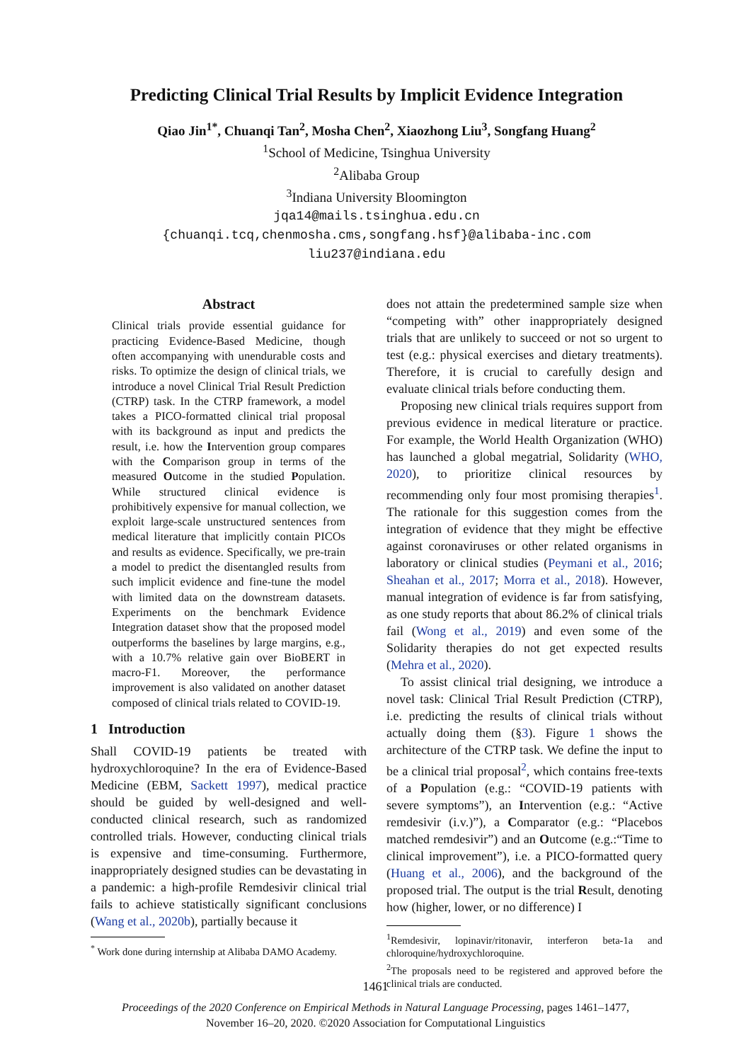Predicting Clinical Trial Results by Implicit Evidence Integration
Qiao Jin<sup>1*</sup>, Chuanqi Tan<sup>2</sup>, Mosha Chen<sup>2</sup>, Xiaozhong Liu<sup>3</sup>, Songfang Huang<sup>2</sup>
<sup>1</sup> School of Medicine, Tsinghua University
<sup>2</sup> Alibaba Group
<sup>3</sup> Indiana University Bloomington
jqa14@mails.tsinghua.edu.cn
{chuanqi.tcq,chenmosha.cms,songfang.hsf}@alibaba-inc.com
liu237@indiana.edu
Abstract
Clinical trials provide essential guidance for practicing Evidence-Based Medicine, though often accompanying with unendurable costs and risks. To optimize the design of clinical trials, we introduce a novel Clinical Trial Result Prediction (CTRP) task. In the CTRP framework, a model takes a PICO-formatted clinical trial proposal with its background as input and predicts the result, i.e. how the Intervention group compares with the Comparison group in terms of the measured Outcome in the studied Population. While structured clinical evidence is prohibitively expensive for manual collection, we exploit large-scale unstructured sentences from medical literature that implicitly contain PICOs and results as evidence. Specifically, we pre-train a model to predict the disentangled results from such implicit evidence and fine-tune the model with limited data on the downstream datasets. Experiments on the benchmark Evidence Integration dataset show that the proposed model outperforms the baselines by large margins, e.g., with a 10.7% relative gain over BioBERT in macro-F1. Moreover, the performance improvement is also validated on another dataset composed of clinical trials related to COVID-19.
1 Introduction
Shall COVID-19 patients be treated with hydroxychloroquine? In the era of Evidence-Based Medicine (EBM, Sackett 1997), medical practice should be guided by well-designed and well-conducted clinical research, such as randomized controlled trials. However, conducting clinical trials is expensive and time-consuming. Furthermore, inappropriately designed studies can be devastating in a pandemic: a high-profile Remdesivir clinical trial fails to achieve statistically significant conclusions (Wang et al., 2020b), partially because it
<sup>*</sup> Work done during internship at Alibaba DAMO Academy.
does not attain the predetermined sample size when “competing with” other inappropriately designed trials that are unlikely to succeed or not so urgent to test (e.g.: physical exercises and dietary treatments). Therefore, it is crucial to carefully design and evaluate clinical trials before conducting them.
Proposing new clinical trials requires support from previous evidence in medical literature or practice. For example, the World Health Organization (WHO) has launched a global megatrial, Solidarity (WHO, 2020), to prioritize clinical resources by recommending only four most promising therapies<sup>1</sup>. The rationale for this suggestion comes from the integration of evidence that they might be effective against coronaviruses or other related organisms in laboratory or clinical studies (Peymani et al., 2016; Sheahan et al., 2017; Morra et al., 2018). However, manual integration of evidence is far from satisfying, as one study reports that about 86.2% of clinical trials fail (Wong et al., 2019) and even some of the Solidarity therapies do not get expected results (Mehra et al., 2020).
To assist clinical trial designing, we introduce a novel task: Clinical Trial Result Prediction (CTRP), i.e. predicting the results of clinical trials without actually doing them (§3). Figure 1 shows the architecture of the CTRP task. We define the input to be a clinical trial proposal<sup>2</sup>, which contains free-texts of a Population (e.g.: “COVID-19 patients with severe symptoms”), an Intervention (e.g.: “Active remdesivir (i.v.)”), a Comparator (e.g.: “Placebos matched remdesivir”) and an Outcome (e.g.:“Time to clinical improvement”), i.e. a PICO-formatted query (Huang et al., 2006), and the background of the proposed trial. The output is the trial Result, denoting how (higher, lower, or no difference) I
<sup>1</sup> Remdesivir, lopinavir/ritonavir, interferon beta-1a and chloroquine/hydroxychloroquine.
<sup>2</sup> The proposals need to be registered and approved before the clinical trials are conducted.
1461
Proceedings of the 2020 Conference on Empirical Methods in Natural Language Processing, pages 1461–1477,
November 16–20, 2020. ©2020 Association for Computational Linguistics